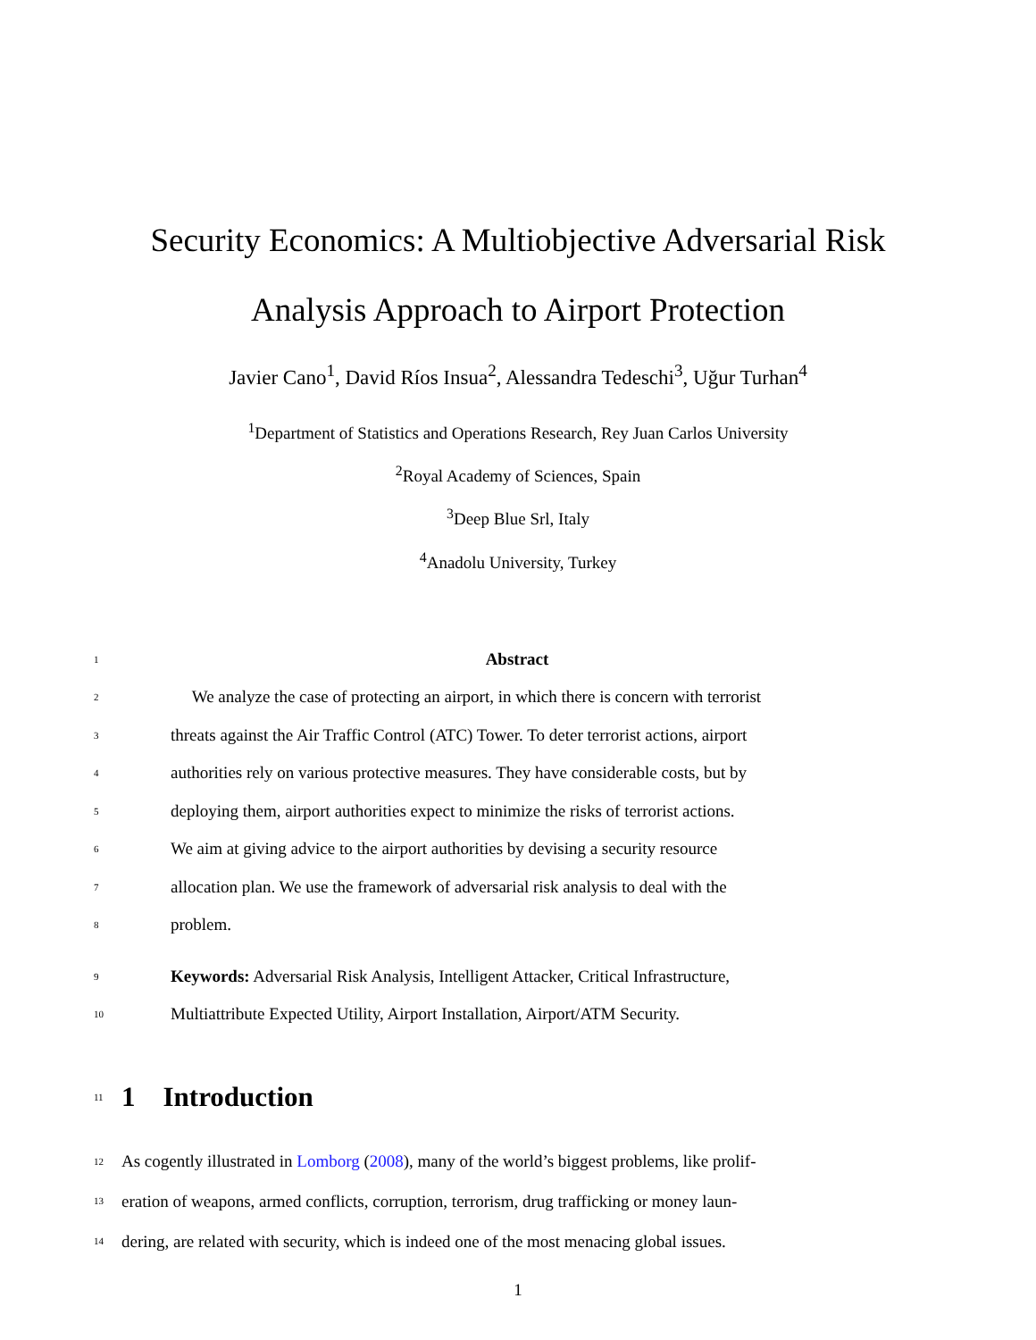Security Economics: A Multiobjective Adversarial Risk
Analysis Approach to Airport Protection
Javier Cano<sup>1</sup>, David Ríos Insua<sup>2</sup>, Alessandra Tedeschi<sup>3</sup>, Uğur Turhan<sup>4</sup>
<sup>1</sup> Department of Statistics and Operations Research, Rey Juan Carlos University
<sup>2</sup> Royal Academy of Sciences, Spain
<sup>3</sup> Deep Blue Srl, Italy
<sup>4</sup> Anadolu University, Turkey
1 Abstract
2 We analyze the case of protecting an airport, in which there is concern with terrorist
3 threats against the Air Traffic Control (ATC) Tower. To deter terrorist actions, airport
4 authorities rely on various protective measures. They have considerable costs, but by
5 deploying them, airport authorities expect to minimize the risks of terrorist actions.
6 We aim at giving advice to the airport authorities by devising a security resource
7 allocation plan. We use the framework of adversarial risk analysis to deal with the
8 problem.
9 Keywords: Adversarial Risk Analysis, Intelligent Attacker, Critical Infrastructure,
10 Multiattribute Expected Utility, Airport Installation, Airport/ATM Security.
11
1 Introduction
12 As cogently illustrated in Lomborg (2008), many of the world’s biggest problems, like prolif-
13 eration of weapons, armed conflicts, corruption, terrorism, drug trafficking or money laun-
14 dering, are related with security, which is indeed one of the most menacing global issues.
1